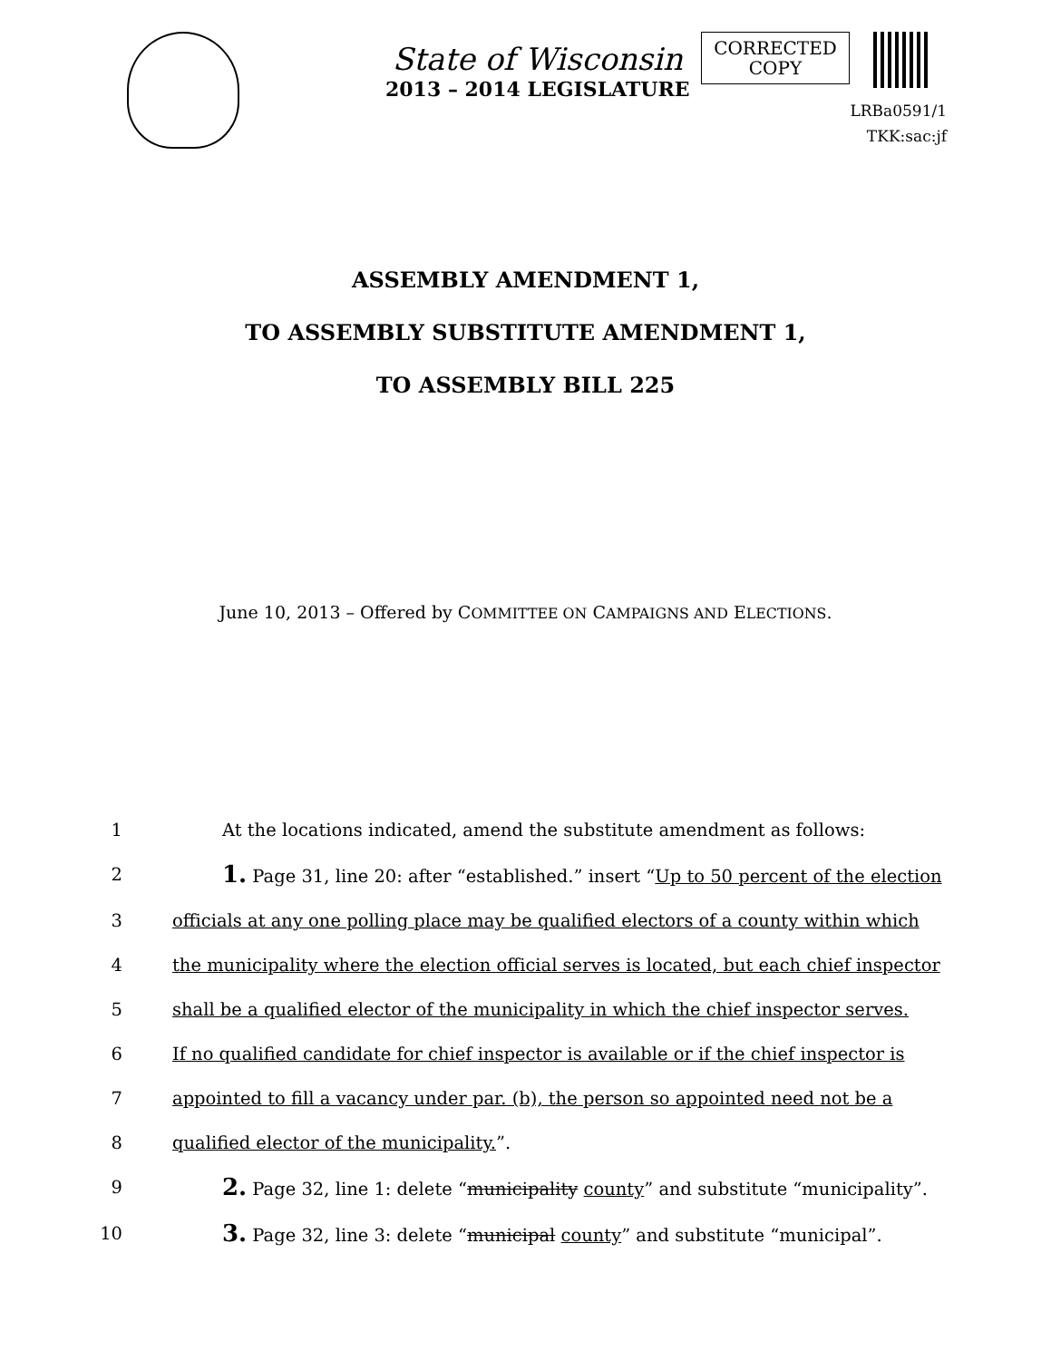State of Wisconsin
2013 – 2014 LEGISLATURE
CORRECTED
COPY
LRBa0591/1
TKK:sac:jf
ASSEMBLY AMENDMENT 1,
TO ASSEMBLY SUBSTITUTE AMENDMENT 1,
TO ASSEMBLY BILL 225
June 10, 2013 – Offered by COMMITTEE ON CAMPAIGNS AND ELECTIONS.
1 At the locations indicated, amend the substitute amendment as follows:
2 1. Page 31, line 20: after “established.” insert “Up to 50 percent of the election
3 officials at any one polling place may be qualified electors of a county within which
4 the municipality where the election official serves is located, but each chief inspector
5 shall be a qualified elector of the municipality in which the chief inspector serves.
6 If no qualified candidate for chief inspector is available or if the chief inspector is
7 appointed to fill a vacancy under par. (b), the person so appointed need not be a
8 qualified elector of the municipality.”.
9 2. Page 32, line 1: delete “municipality county” and substitute “municipality”.
10 3. Page 32, line 3: delete “municipal county” and substitute “municipal”.